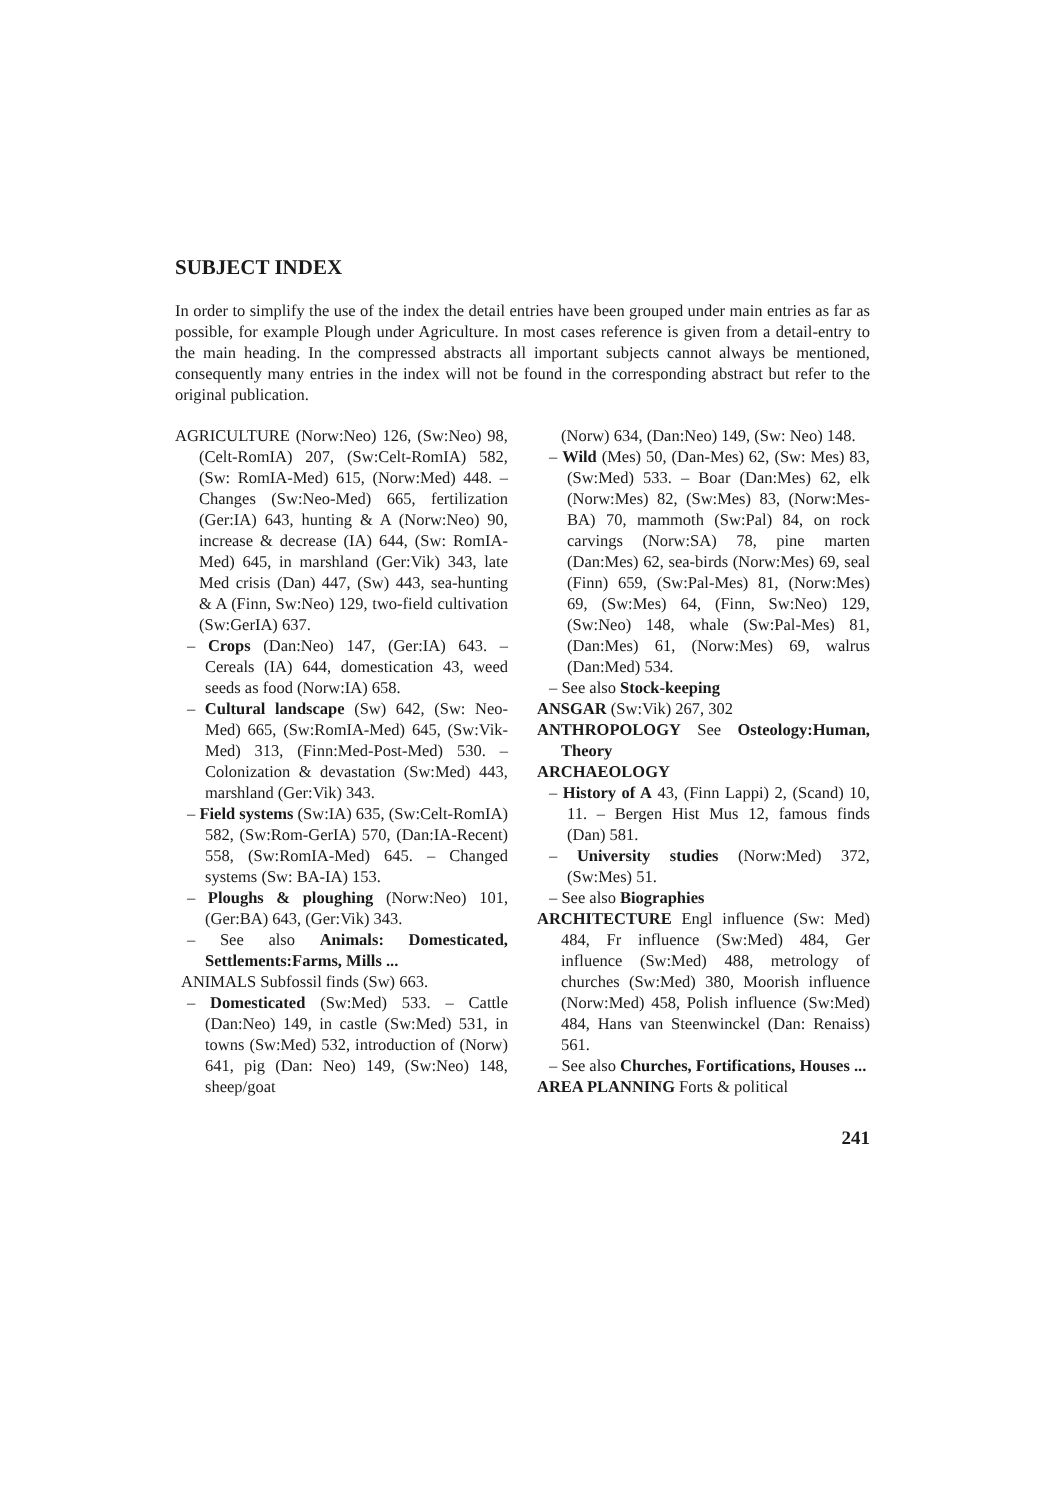SUBJECT INDEX
In order to simplify the use of the index the detail entries have been grouped under main entries as far as possible, for example Plough under Agriculture. In most cases reference is given from a detail-entry to the main heading. In the compressed abstracts all important subjects cannot always be mentioned, consequently many entries in the index will not be found in the corresponding abstract but refer to the original publication.
AGRICULTURE (Norw:Neo) 126, (Sw:Neo) 98, (Celt-RomIA) 207, (Sw:Celt-RomIA) 582, (Sw: RomIA-Med) 615, (Norw:Med) 448. – Changes (Sw:Neo-Med) 665, fertilization (Ger:IA) 643, hunting & A (Norw:Neo) 90, increase & decrease (IA) 644, (Sw: RomIA-Med) 645, in marshland (Ger:Vik) 343, late Med crisis (Dan) 447, (Sw) 443, sea-hunting & A (Finn, Sw:Neo) 129, two-field cultivation (Sw:GerIA) 637.
– Crops (Dan:Neo) 147, (Ger:IA) 643. – Cereals (IA) 644, domestication 43, weed seeds as food (Norw:IA) 658.
– Cultural landscape (Sw) 642, (Sw: Neo-Med) 665, (Sw:RomIA-Med) 645, (Sw:Vik-Med) 313, (Finn:Med-Post-Med) 530. – Colonization & devastation (Sw:Med) 443, marshland (Ger:Vik) 343.
– Field systems (Sw:IA) 635, (Sw:Celt-RomIA) 582, (Sw:Rom-GerIA) 570, (Dan:IA-Recent) 558, (Sw:RomIA-Med) 645. – Changed systems (Sw: BA-IA) 153.
– Ploughs & ploughing (Norw:Neo) 101, (Ger:BA) 643, (Ger:Vik) 343.
– See also Animals: Domesticated, Settlements:Farms, Mills ...
ANIMALS Subfossil finds (Sw) 663.
– Domesticated (Sw:Med) 533. – Cattle (Dan:Neo) 149, in castle (Sw:Med) 531, in towns (Sw:Med) 532, introduction of (Norw) 641, pig (Dan: Neo) 149, (Sw:Neo) 148, sheep/goat
(Norw) 634, (Dan:Neo) 149, (Sw: Neo) 148.
– Wild (Mes) 50, (Dan-Mes) 62, (Sw: Mes) 83, (Sw:Med) 533. – Boar (Dan:Mes) 62, elk (Norw:Mes) 82, (Sw:Mes) 83, (Norw:Mes-BA) 70, mammoth (Sw:Pal) 84, on rock carvings (Norw:SA) 78, pine marten (Dan:Mes) 62, sea-birds (Norw:Mes) 69, seal (Finn) 659, (Sw:Pal-Mes) 81, (Norw:Mes) 69, (Sw:Mes) 64, (Finn, Sw:Neo) 129, (Sw:Neo) 148, whale (Sw:Pal-Mes) 81, (Dan:Mes) 61, (Norw:Mes) 69, walrus (Dan:Med) 534.
– See also Stock-keeping
ANSGAR (Sw:Vik) 267, 302
ANTHROPOLOGY See Osteology:Human, Theory
ARCHAEOLOGY
– History of A 43, (Finn Lappi) 2, (Scand) 10, 11. – Bergen Hist Mus 12, famous finds (Dan) 581.
– University studies (Norw:Med) 372, (Sw:Mes) 51.
– See also Biographies
ARCHITECTURE Engl influence (Sw: Med) 484, Fr influence (Sw:Med) 484, Ger influence (Sw:Med) 488, metrology of churches (Sw:Med) 380, Moorish influence (Norw:Med) 458, Polish influence (Sw:Med) 484, Hans van Steenwinckel (Dan: Renaiss) 561.
– See also Churches, Fortifications, Houses ...
AREA PLANNING Forts & political
241